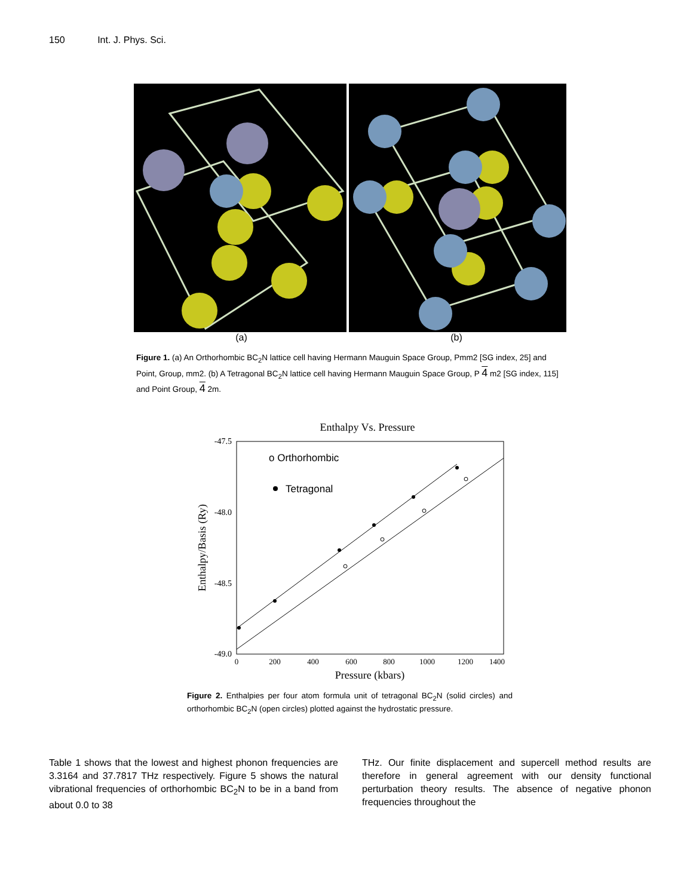150 Int. J. Phys. Sci.
(a) (b)
Figure 1. (a) An Orthorhombic BC<sub>2</sub>N lattice cell having Hermann Mauguin Space Group, Pmm2 [SG index, 25] and Point, Group, mm2. (b) A Tetragonal BC<sub>2</sub>N lattice cell having Hermann Mauguin Space Group, P 4 m2 [SG index, 115] and Point Group, 4 2m.
Enthalpy Vs. Pressure
-47.5
-48.0
-48.5
-49.0
0
200
400
600
800
1000
1200
1400
Pressure (kbars)
Enthalpy/Basis (Ry)
o Orthorhombic
Tetragonal
Figure 2. Enthalpies per four atom formula unit of tetragonal BC<sub>2</sub>N (solid circles) and orthorhombic BC<sub>2</sub>N (open circles) plotted against the hydrostatic pressure.
Table 1 shows that the lowest and highest phonon frequencies are 3.3164 and 37.7817 THz respectively. Figure 5 shows the natural vibrational frequencies of orthorhombic BC<sub>2</sub>N to be in a band from about 0.0 to 38
THz. Our finite displacement and supercell method results are therefore in general agreement with our density functional perturbation theory results. The absence of negative phonon frequencies throughout the